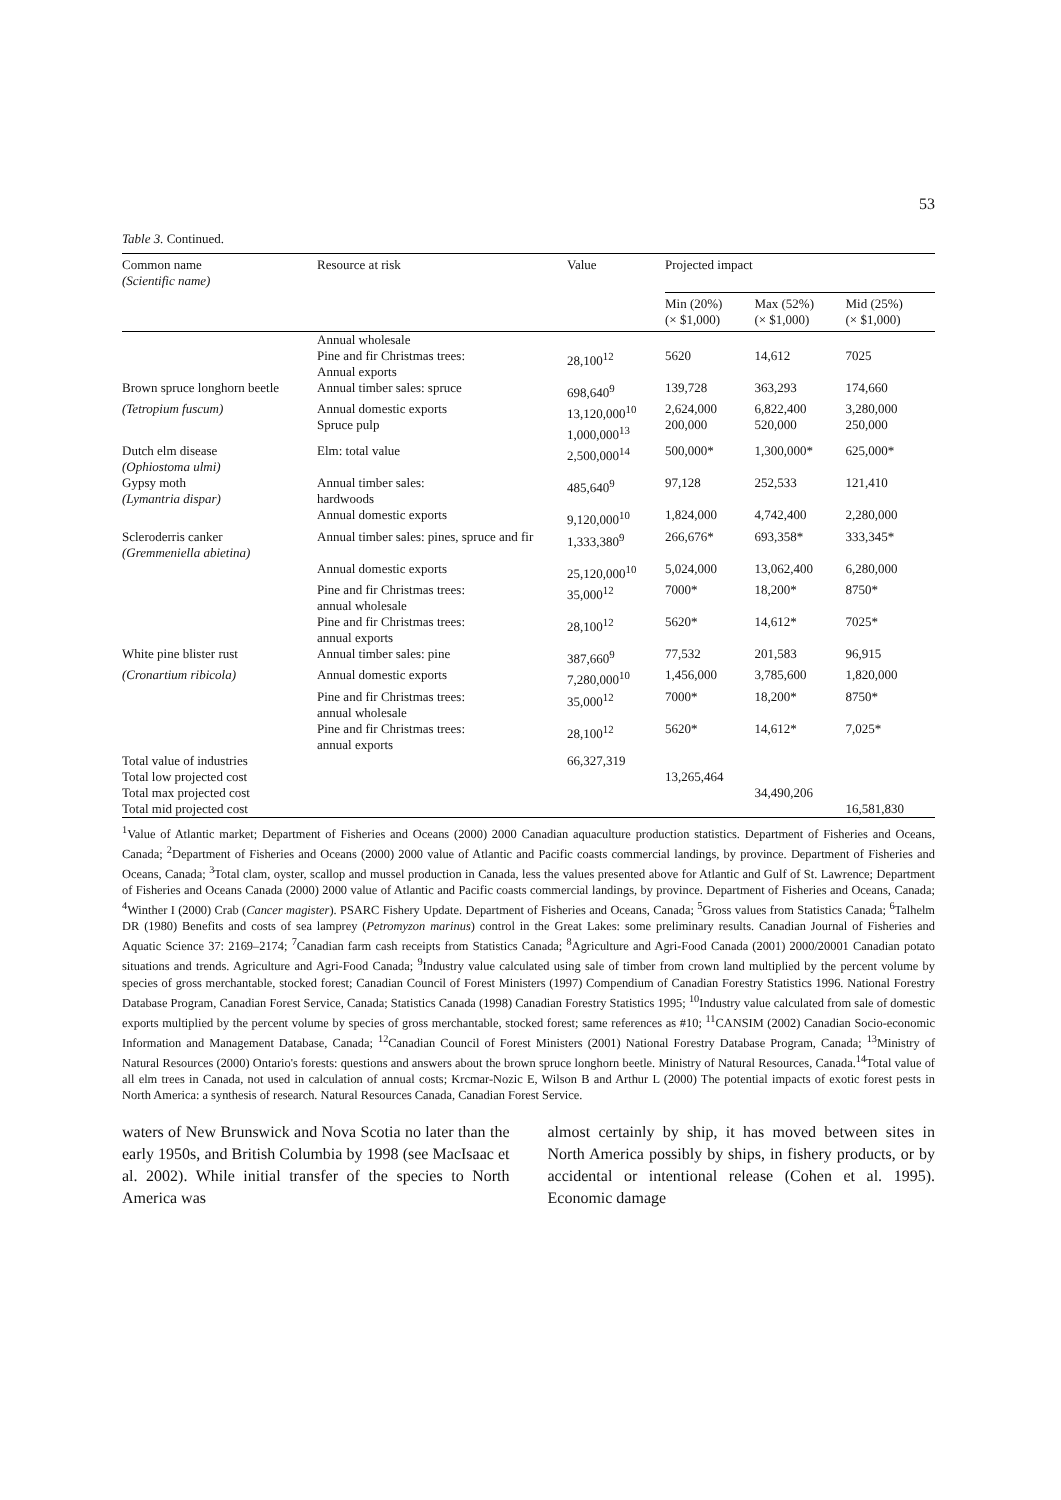53
Table 3. Continued.
| Common name (Scientific name) | Resource at risk | Value | Projected impact | | |
| --- | --- | --- | --- | --- | --- |
| | | | Min (20%) (× $1,000) | Max (52%) (× $1,000) | Mid (25%) (× $1,000) |
| | Annual wholesale | | | | |
| | Pine and fir Christmas trees: Annual exports | 28,100<sup>12</sup> | 5620 | 14,612 | 7025 |
| Brown spruce longhorn beetle | Annual timber sales: spruce | 698,640<sup>9</sup> | 139,728 | 363,293 | 174,660 |
| (Tetropium fuscum) | Annual domestic exports Spruce pulp | 13,120,000<sup>10</sup> 1,000,000<sup>13</sup> | 2,624,000 200,000 | 6,822,400 520,000 | 3,280,000 250,000 |
| Dutch elm disease (Ophiostoma ulmi) | Elm: total value | 2,500,000<sup>14</sup> | 500,000* | 1,300,000* | 625,000* |
| Gypsy moth (Lymantria dispar) | Annual timber sales: hardwoods | 485,640<sup>9</sup> | 97,128 | 252,533 | 121,410 |
| | Annual domestic exports | 9,120,000<sup>10</sup> | 1,824,000 | 4,742,400 | 2,280,000 |
| Scleroderris canker (Gremmeniella abietina) | Annual timber sales: pines, spruce and fir | 1,333,380<sup>9</sup> | 266,676* | 693,358* | 333,345* |
| | Annual domestic exports | 25,120,000<sup>10</sup> | 5,024,000 | 13,062,400 | 6,280,000 |
| | Pine and fir Christmas trees: annual wholesale | 35,000<sup>12</sup> | 7000* | 18,200* | 8750* |
| | Pine and fir Christmas trees: annual exports | 28,100<sup>12</sup> | 5620* | 14,612* | 7025* |
| White pine blister rust | Annual timber sales: pine | 387,660<sup>9</sup> | 77,532 | 201,583 | 96,915 |
| (Cronartium ribicola) | Annual domestic exports | 7,280,000<sup>10</sup> | 1,456,000 | 3,785,600 | 1,820,000 |
| | Pine and fir Christmas trees: annual wholesale | 35,000<sup>12</sup> | 7000* | 18,200* | 8750* |
| | Pine and fir Christmas trees: annual exports | 28,100<sup>12</sup> | 5620* | 14,612* | 7,025* |
| Total value of industries | | 66,327,319 | | | |
| Total low projected cost | | | 13,265,464 | | |
| Total max projected cost | | | | 34,490,206 | |
| Total mid projected cost | | | | | 16,581,830 |
<sup>1</sup> Value of Atlantic market; Department of Fisheries and Oceans (2000) 2000 Canadian aquaculture production statistics. Department of Fisheries and Oceans, Canada; <sup>2</sup>Department of Fisheries and Oceans (2000) 2000 value of Atlantic and Pacific coasts commercial landings, by province. Department of Fisheries and Oceans, Canada; <sup>3</sup>Total clam, oyster, scallop and mussel production in Canada, less the values presented above for Atlantic and Gulf of St. Lawrence; Department of Fisheries and Oceans Canada (2000) 2000 value of Atlantic and Pacific coasts commercial landings, by province. Department of Fisheries and Oceans, Canada; <sup>4</sup>Winther I (2000) Crab (Cancer magister). PSARC Fishery Update. Department of Fisheries and Oceans, Canada; <sup>5</sup>Gross values from Statistics Canada; <sup>6</sup>Talhelm DR (1980) Benefits and costs of sea lamprey (Petromyzon marinus) control in the Great Lakes: some preliminary results. Canadian Journal of Fisheries and Aquatic Science 37: 2169–2174; <sup>7</sup>Canadian farm cash receipts from Statistics Canada; <sup>8</sup>Agriculture and Agri-Food Canada (2001) 2000/20001 Canadian potato situations and trends. Agriculture and Agri-Food Canada; <sup>9</sup>Industry value calculated using sale of timber from crown land multiplied by the percent volume by species of gross merchantable, stocked forest; Canadian Council of Forest Ministers (1997) Compendium of Canadian Forestry Statistics 1996. National Forestry Database Program, Canadian Forest Service, Canada; Statistics Canada (1998) Canadian Forestry Statistics 1995; <sup>10</sup>Industry value calculated from sale of domestic exports multiplied by the percent volume by species of gross merchantable, stocked forest; same references as #10; <sup>11</sup>CANSIM (2002) Canadian Socio-economic Information and Management Database, Canada; <sup>12</sup>Canadian Council of Forest Ministers (2001) National Forestry Database Program, Canada; <sup>13</sup>Ministry of Natural Resources (2000) Ontario's forests: questions and answers about the brown spruce longhorn beetle. Ministry of Natural Resources, Canada.<sup>14</sup>Total value of all elm trees in Canada, not used in calculation of annual costs; Krcmar-Nozic E, Wilson B and Arthur L (2000) The potential impacts of exotic forest pests in North America: a synthesis of research. Natural Resources Canada, Canadian Forest Service.
waters of New Brunswick and Nova Scotia no later than the early 1950s, and British Columbia by 1998 (see MacIsaac et al. 2002). While initial transfer of the species to North America was
almost certainly by ship, it has moved between sites in North America possibly by ships, in fishery products, or by accidental or intentional release (Cohen et al. 1995). Economic damage